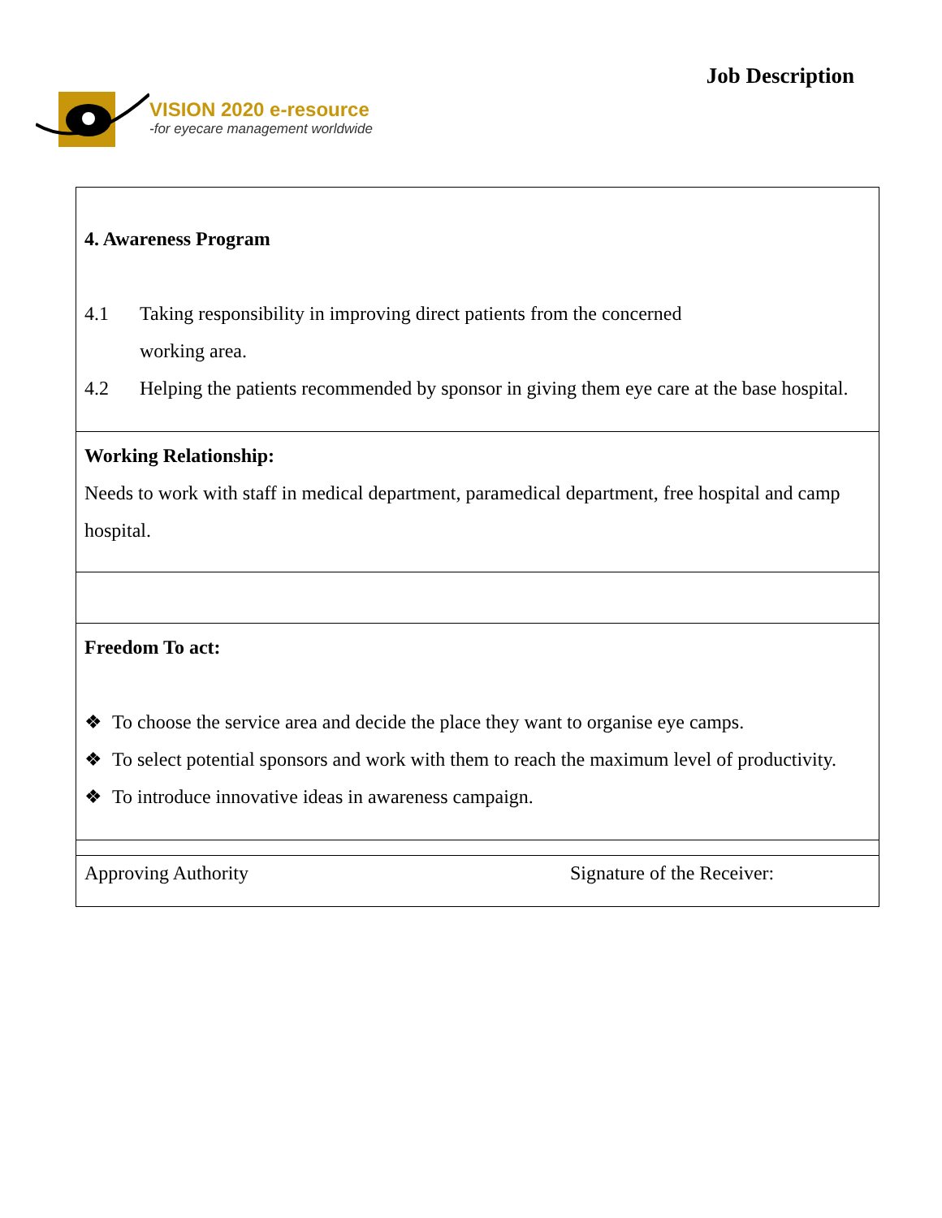VISION 2020 e-resource
-for eyecare management worldwide
Job Description
| 4. Awareness Program 4.1 Taking responsibility in improving direct patients from the concerned working area. 4.2 Helping the patients recommended by sponsor in giving them eye care at the base hospital. |
| Working Relationship: Needs to work with staff in medical department, paramedical department, free hospital and camp hospital. |
| Freedom To act: ❖ To choose the service area and decide the place they want to organise eye camps. ❖ To select potential sponsors and work with them to reach the maximum level of productivity. ❖ To introduce innovative ideas in awareness campaign. |
| Approving Authority Signature of the Receiver: |